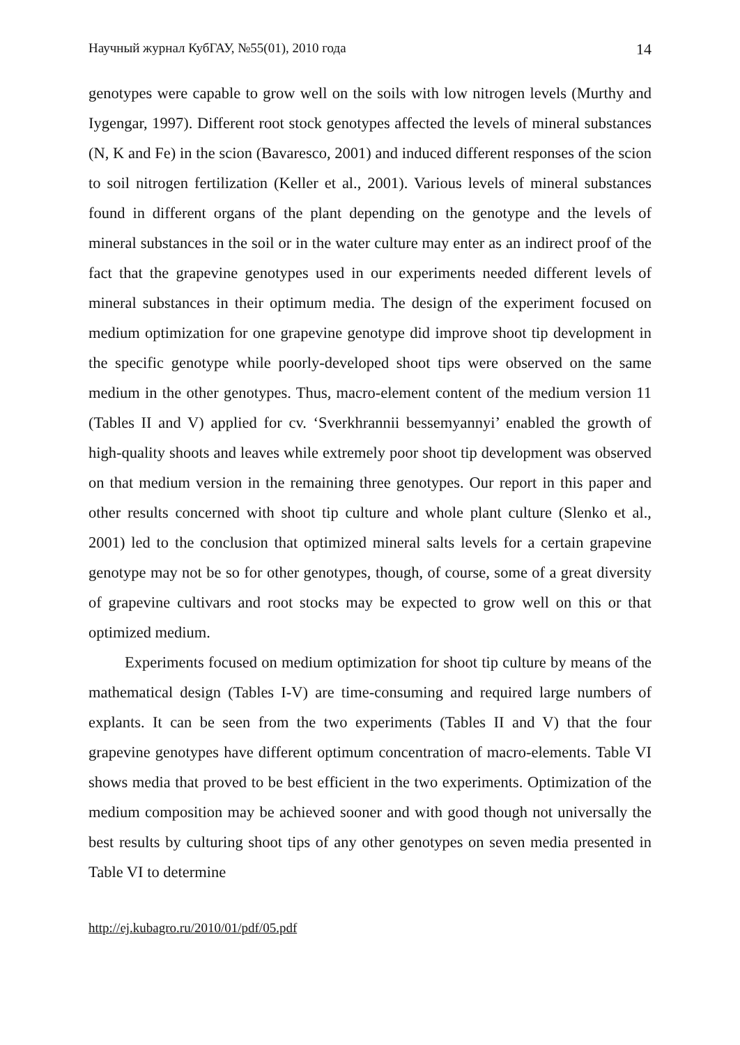Научный журнал КубГАУ, №55(01), 2010 года 14
genotypes were capable to grow well on the soils with low nitrogen levels (Murthy and Iygengar, 1997). Different root stock genotypes affected the levels of mineral substances (N, K and Fe) in the scion (Bavaresco, 2001) and induced different responses of the scion to soil nitrogen fertilization (Keller et al., 2001). Various levels of mineral substances found in different organs of the plant depending on the genotype and the levels of mineral substances in the soil or in the water culture may enter as an indirect proof of the fact that the grapevine genotypes used in our experiments needed different levels of mineral substances in their optimum media. The design of the experiment focused on medium optimization for one grapevine genotype did improve shoot tip development in the specific genotype while poorly-developed shoot tips were observed on the same medium in the other genotypes. Thus, macro-element content of the medium version 11 (Tables II and V) applied for cv. ‘Sverkhrannii bessemyannyi’ enabled the growth of high-quality shoots and leaves while extremely poor shoot tip development was observed on that medium version in the remaining three genotypes. Our report in this paper and other results concerned with shoot tip culture and whole plant culture (Slenko et al., 2001) led to the conclusion that optimized mineral salts levels for a certain grapevine genotype may not be so for other genotypes, though, of course, some of a great diversity of grapevine cultivars and root stocks may be expected to grow well on this or that optimized medium.
Experiments focused on medium optimization for shoot tip culture by means of the mathematical design (Tables I-V) are time-consuming and required large numbers of explants. It can be seen from the two experiments (Tables II and V) that the four grapevine genotypes have different optimum concentration of macro-elements. Table VI shows media that proved to be best efficient in the two experiments. Optimization of the medium composition may be achieved sooner and with good though not universally the best results by culturing shoot tips of any other genotypes on seven media presented in Table VI to determine
http://ej.kubagro.ru/2010/01/pdf/05.pdf